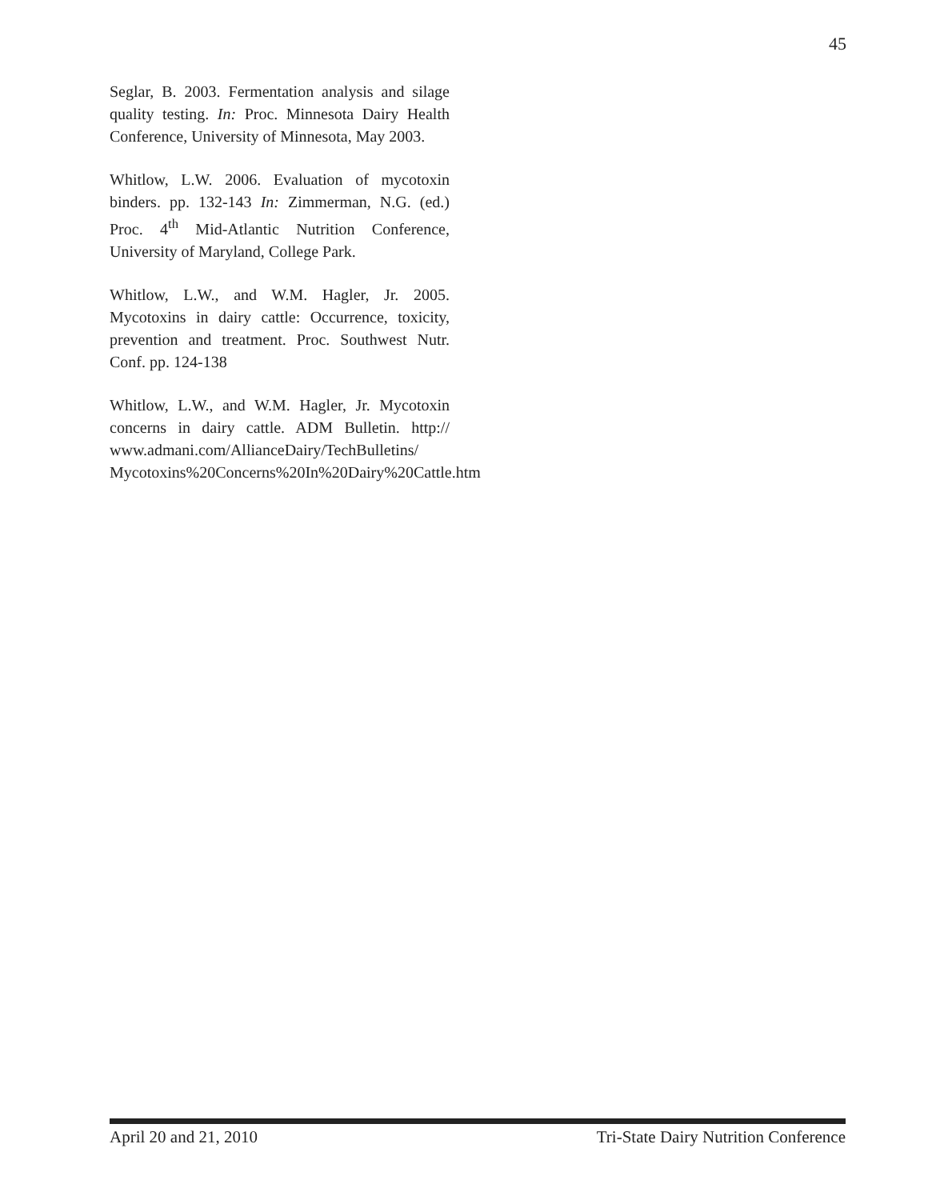45
Seglar, B. 2003. Fermentation analysis and silage quality testing. In: Proc. Minnesota Dairy Health Conference, University of Minnesota, May 2003.
Whitlow, L.W. 2006. Evaluation of mycotoxin binders. pp. 132-143 In: Zimmerman, N.G. (ed.) Proc. 4<sup>th</sup> Mid-Atlantic Nutrition Conference, University of Maryland, College Park.
Whitlow, L.W., and W.M. Hagler, Jr. 2005. Mycotoxins in dairy cattle: Occurrence, toxicity, prevention and treatment. Proc. Southwest Nutr. Conf. pp. 124-138
Whitlow, L.W., and W.M. Hagler, Jr. Mycotoxin concerns in dairy cattle. ADM Bulletin. http:// www.admani.com/AllianceDairy/TechBulletins/ Mycotoxins%20Concerns%20In%20Dairy%20Cattle.htm
April 20 and 21, 2010 Tri-State Dairy Nutrition Conference